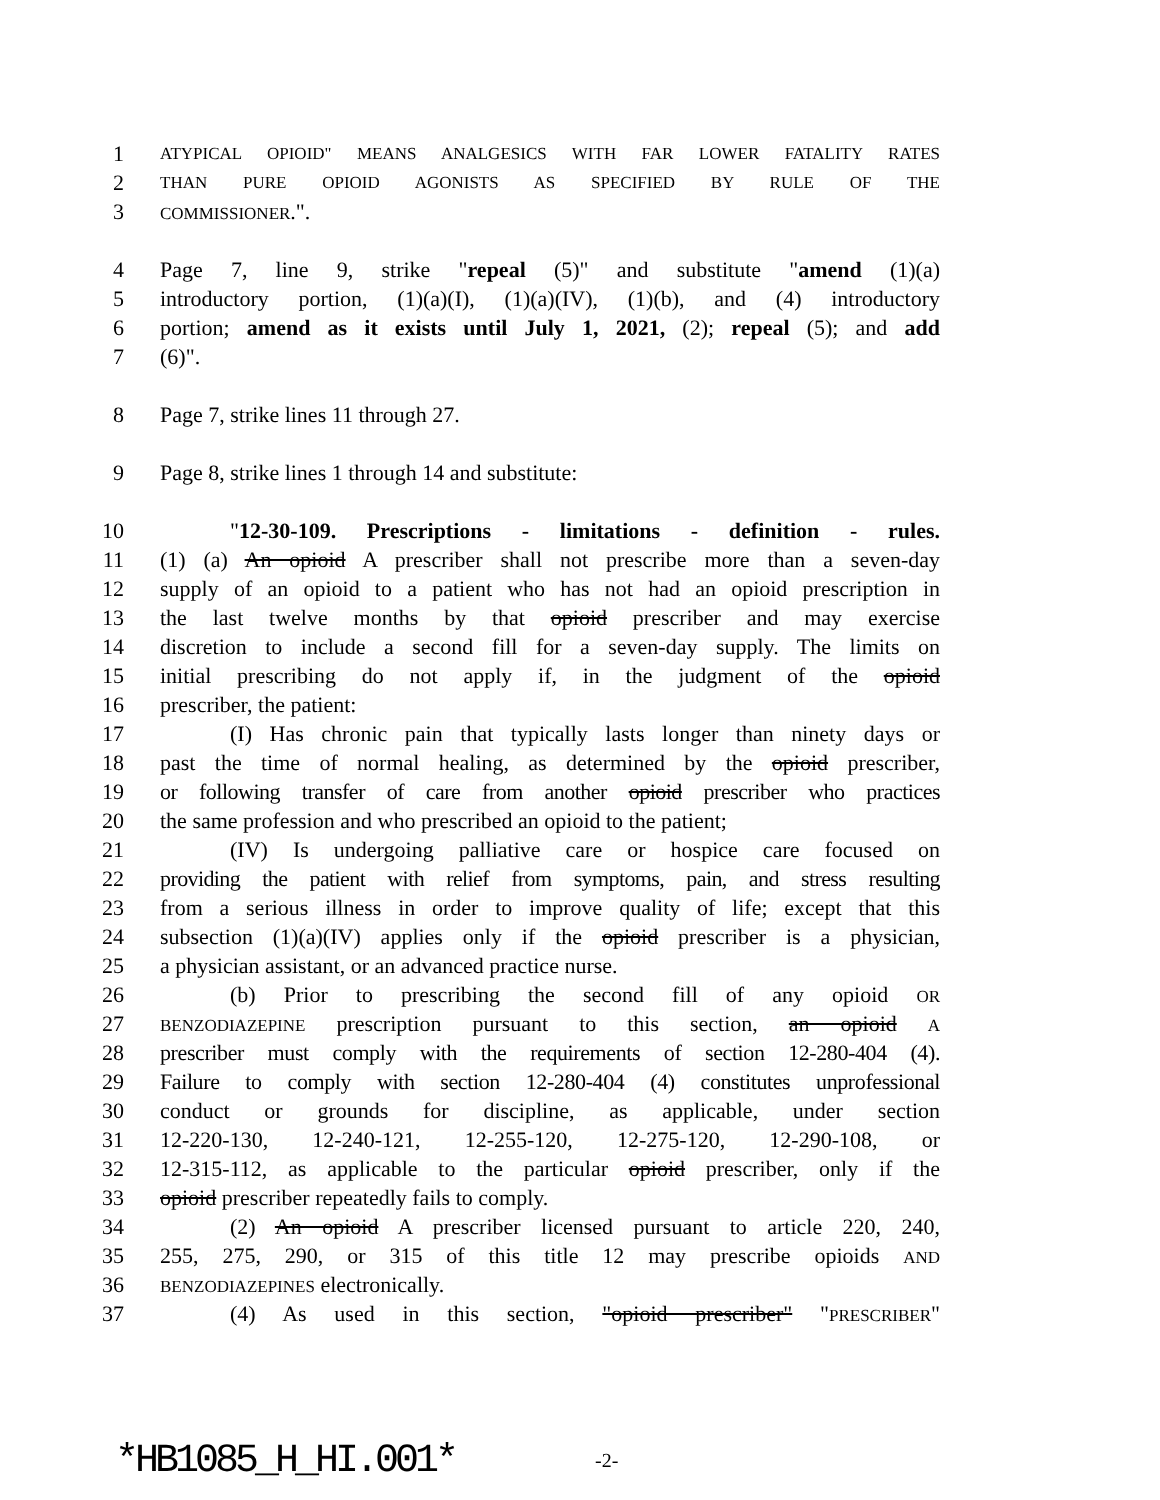1 ATYPICAL OPIOID" MEANS ANALGESICS WITH FAR LOWER FATALITY RATES
2 THAN PURE OPIOID AGONISTS AS SPECIFIED BY RULE OF THE
3 COMMISSIONER.".
4 Page 7, line 9, strike "repeal (5)" and substitute "amend (1)(a)
5 introductory portion, (1)(a)(I), (1)(a)(IV), (1)(b), and (4) introductory
6 portion; amend as it exists until July 1, 2021, (2); repeal (5); and add
7 (6)".
8 Page 7, strike lines 11 through 27.
9 Page 8, strike lines 1 through 14 and substitute:
10 "12-30-109. Prescriptions - limitations - definition - rules.
11 (1) (a) An opioid A prescriber shall not prescribe more than a seven-day
12 supply of an opioid to a patient who has not had an opioid prescription in
13 the last twelve months by that opioid prescriber and may exercise
14 discretion to include a second fill for a seven-day supply. The limits on
15 initial prescribing do not apply if, in the judgment of the opioid
16 prescriber, the patient:
17 (I) Has chronic pain that typically lasts longer than ninety days or
18 past the time of normal healing, as determined by the opioid prescriber,
19 or following transfer of care from another opioid prescriber who practices
20 the same profession and who prescribed an opioid to the patient;
21 (IV) Is undergoing palliative care or hospice care focused on
22 providing the patient with relief from symptoms, pain, and stress resulting
23 from a serious illness in order to improve quality of life; except that this
24 subsection (1)(a)(IV) applies only if the opioid prescriber is a physician,
25 a physician assistant, or an advanced practice nurse.
26 (b) Prior to prescribing the second fill of any opioid OR
27 BENZODIAZEPINE prescription pursuant to this section, an opioid A
28 prescriber must comply with the requirements of section 12-280-404 (4).
29 Failure to comply with section 12-280-404 (4) constitutes unprofessional
30 conduct or grounds for discipline, as applicable, under section
31 12-220-130, 12-240-121, 12-255-120, 12-275-120, 12-290-108, or
32 12-315-112, as applicable to the particular opioid prescriber, only if the
33 opioid prescriber repeatedly fails to comply.
34 (2) An opioid A prescriber licensed pursuant to article 220, 240,
35 255, 275, 290, or 315 of this title 12 may prescribe opioids AND
36 BENZODIAZEPINES electronically.
37 (4) As used in this section, "opioid prescriber" "PRESCRIBER"
*HB1085_H_HI.001* -2-